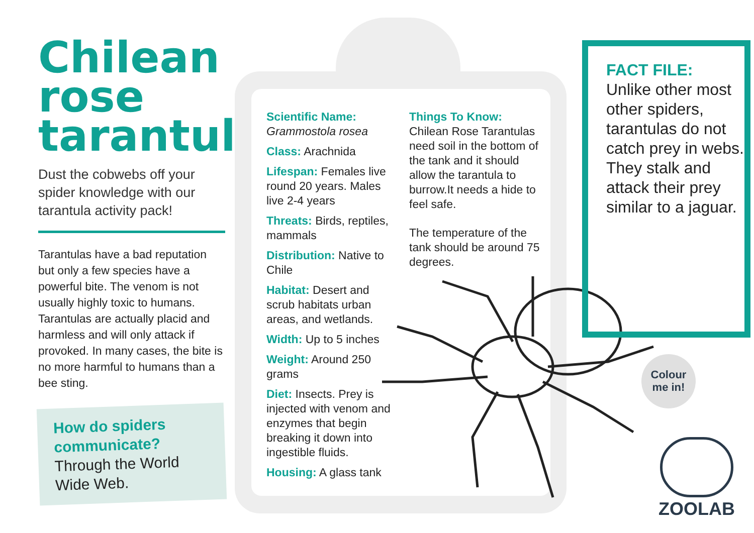Chilean rose tarantula
Dust the cobwebs off your spider knowledge with our tarantula activity pack!
Tarantulas have a bad reputation but only a few species have a powerful bite. The venom is not usually highly toxic to humans. Tarantulas are actually placid and harmless and will only attack if provoked. In many cases, the bite is no more harmful to humans than a bee sting.
How do spiders communicate?
Through the World Wide Web.
Scientific Name:
Grammostola rosea
Class: Arachnida
Lifespan: Females live round 20 years. Males live 2-4 years
Threats: Birds, reptiles, mammals
Distribution: Native to Chile
Habitat: Desert and scrub habitats urban areas, and wetlands.
Width: Up to 5 inches
Weight: Around 250 grams
Diet: Insects. Prey is injected with venom and enzymes that begin breaking it down into ingestible fluids.
Housing: A glass tank
Things To Know:
Chilean Rose Tarantulas need soil in the bottom of the tank and it should allow the tarantula to burrow.It needs a hide to feel safe.
The temperature of the tank should be around 75 degrees.
FACT FILE:
Unlike other most other spiders, tarantulas do not catch prey in webs.
They stalk and attack their prey similar to a jaguar.
Colour
me in!
ZOOLAB